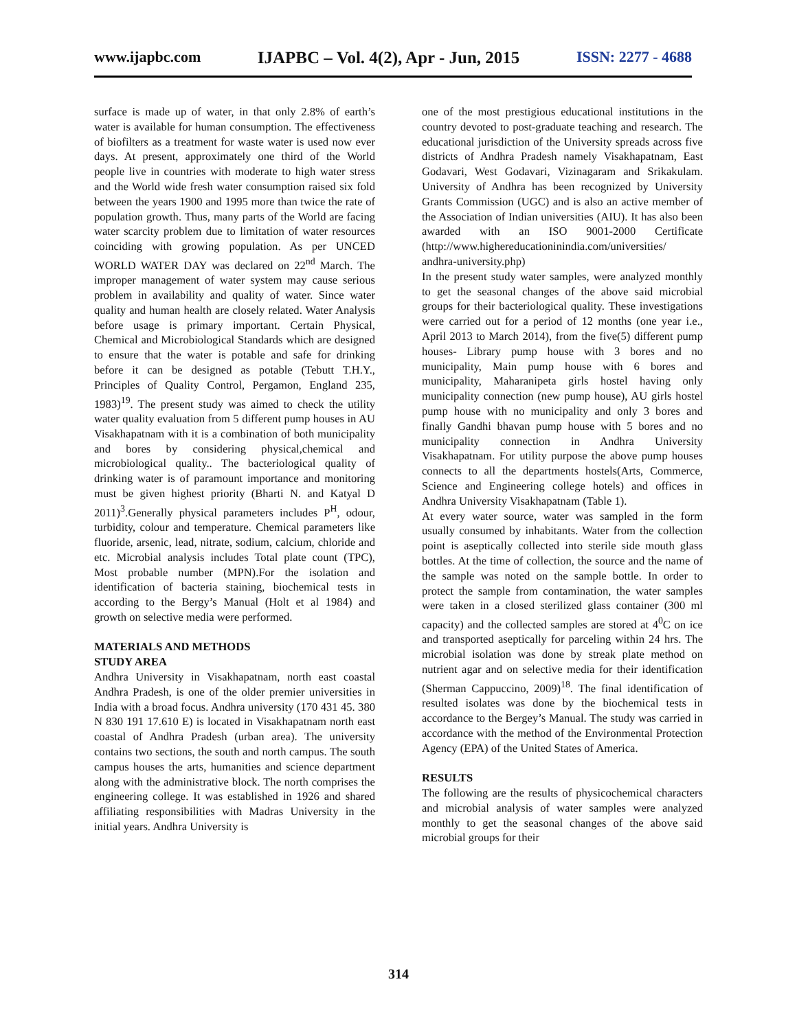www.ijapbc.com IJAPBC – Vol. 4(2), Apr - Jun, 2015 ISSN: 2277 - 4688
surface is made up of water, in that only 2.8% of earth’s water is available for human consumption. The effectiveness of biofilters as a treatment for waste water is used now ever days. At present, approximately one third of the World people live in countries with moderate to high water stress and the World wide fresh water consumption raised six fold between the years 1900 and 1995 more than twice the rate of population growth. Thus, many parts of the World are facing water scarcity problem due to limitation of water resources coinciding with growing population. As per UNCED WORLD WATER DAY was declared on 22<sup>nd</sup> March. The improper management of water system may cause serious problem in availability and quality of water. Since water quality and human health are closely related. Water Analysis before usage is primary important. Certain Physical, Chemical and Microbiological Standards which are designed to ensure that the water is potable and safe for drinking before it can be designed as potable (Tebutt T.H.Y., Principles of Quality Control, Pergamon, England 235, 1983)<sup>19</sup>. The present study was aimed to check the utility water quality evaluation from 5 different pump houses in AU Visakhapatnam with it is a combination of both municipality and bores by considering physical,chemical and microbiological quality.. The bacteriological quality of drinking water is of paramount importance and monitoring must be given highest priority (Bharti N. and Katyal D 2011)<sup>3</sup>.Generally physical parameters includes P<sup>H</sup>, odour, turbidity, colour and temperature. Chemical parameters like fluoride, arsenic, lead, nitrate, sodium, calcium, chloride and etc. Microbial analysis includes Total plate count (TPC), Most probable number (MPN).For the isolation and identification of bacteria staining, biochemical tests in according to the Bergy’s Manual (Holt et al 1984) and growth on selective media were performed.
MATERIALS AND METHODS
STUDY AREA
Andhra University in Visakhapatnam, north east coastal Andhra Pradesh, is one of the older premier universities in India with a broad focus. Andhra university (170 431 45. 380 N 830 191 17.610 E) is located in Visakhapatnam north east coastal of Andhra Pradesh (urban area). The university contains two sections, the south and north campus. The south campus houses the arts, humanities and science department along with the administrative block. The north comprises the engineering college. It was established in 1926 and shared affiliating responsibilities with Madras University in the initial years. Andhra University is
one of the most prestigious educational institutions in the country devoted to post-graduate teaching and research. The educational jurisdiction of the University spreads across five districts of Andhra Pradesh namely Visakhapatnam, East Godavari, West Godavari, Vizinagaram and Srikakulam. University of Andhra has been recognized by University Grants Commission (UGC) and is also an active member of the Association of Indian universities (AIU). It has also been awarded with an ISO 9001-2000 Certificate (http://www.highereducationinindia.com/universities/ andhra-university.php)
In the present study water samples, were analyzed monthly to get the seasonal changes of the above said microbial groups for their bacteriological quality. These investigations were carried out for a period of 12 months (one year i.e., April 2013 to March 2014), from the five(5) different pump houses- Library pump house with 3 bores and no municipality, Main pump house with 6 bores and municipality, Maharanipeta girls hostel having only municipality connection (new pump house), AU girls hostel pump house with no municipality and only 3 bores and finally Gandhi bhavan pump house with 5 bores and no municipality connection in Andhra University Visakhapatnam. For utility purpose the above pump houses connects to all the departments hostels(Arts, Commerce, Science and Engineering college hotels) and offices in Andhra University Visakhapatnam (Table 1).
At every water source, water was sampled in the form usually consumed by inhabitants. Water from the collection point is aseptically collected into sterile side mouth glass bottles. At the time of collection, the source and the name of the sample was noted on the sample bottle. In order to protect the sample from contamination, the water samples were taken in a closed sterilized glass container (300 ml capacity) and the collected samples are stored at 4<sup>0</sup>C on ice and transported aseptically for parceling within 24 hrs. The microbial isolation was done by streak plate method on nutrient agar and on selective media for their identification (Sherman Cappuccino, 2009)<sup>18</sup>. The final identification of resulted isolates was done by the biochemical tests in accordance to the Bergey’s Manual. The study was carried in accordance with the method of the Environmental Protection Agency (EPA) of the United States of America.
RESULTS
The following are the results of physicochemical characters and microbial analysis of water samples were analyzed monthly to get the seasonal changes of the above said microbial groups for their
314